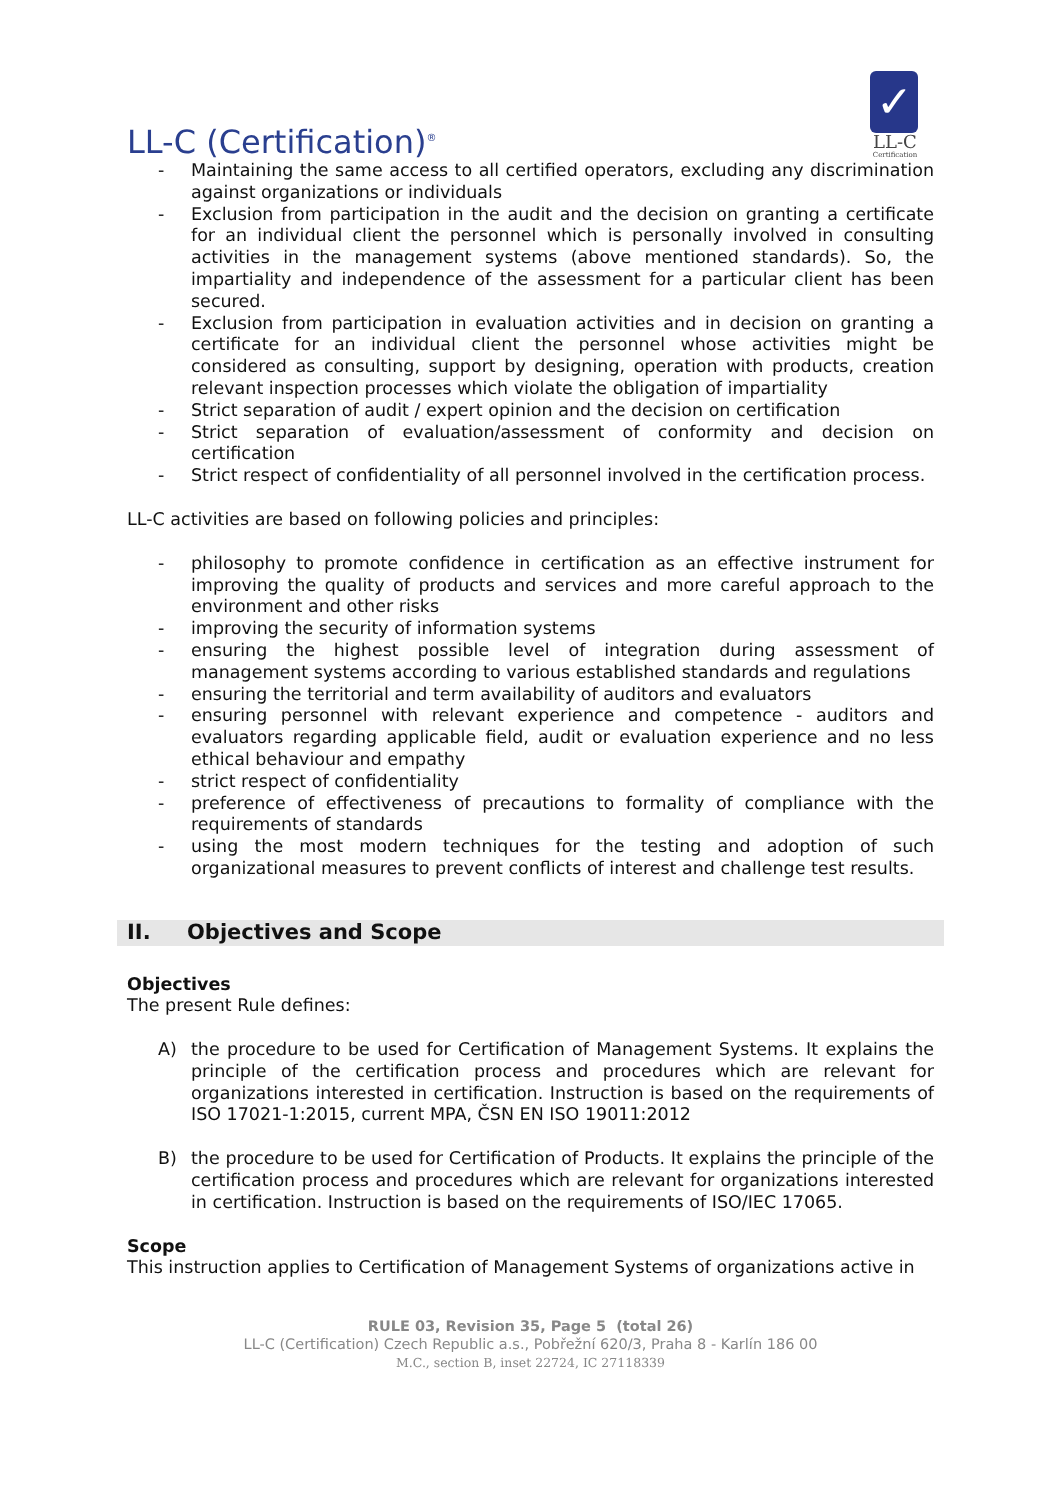LL-C (Certification)<sup>®</sup>
✓
LL-C
Certification
- Maintaining the same access to all certified operators, excluding any discrimination against organizations or individuals
- Exclusion from participation in the audit and the decision on granting a certificate for an individual client the personnel which is personally involved in consulting activities in the management systems (above mentioned standards). So, the impartiality and independence of the assessment for a particular client has been secured.
- Exclusion from participation in evaluation activities and in decision on granting a certificate for an individual client the personnel whose activities might be considered as consulting, support by designing, operation with products, creation relevant inspection processes which violate the obligation of impartiality
- Strict separation of audit / expert opinion and the decision on certification
- Strict separation of evaluation/assessment of conformity and decision on certification
- Strict respect of confidentiality of all personnel involved in the certification process.
LL-C activities are based on following policies and principles:
- philosophy to promote confidence in certification as an effective instrument for improving the quality of products and services and more careful approach to the environment and other risks
- improving the security of information systems
- ensuring the highest possible level of integration during assessment of management systems according to various established standards and regulations
- ensuring the territorial and term availability of auditors and evaluators
- ensuring personnel with relevant experience and competence - auditors and evaluators regarding applicable field, audit or evaluation experience and no less ethical behaviour and empathy
- strict respect of confidentiality
- preference of effectiveness of precautions to formality of compliance with the requirements of standards
- using the most modern techniques for the testing and adoption of such organizational measures to prevent conflicts of interest and challenge test results.
II. Objectives and Scope
Objectives
The present Rule defines:
A) the procedure to be used for Certification of Management Systems. It explains the principle of the certification process and procedures which are relevant for organizations interested in certification. Instruction is based on the requirements of ISO 17021-1:2015, current MPA, ČSN EN ISO 19011:2012
B) the procedure to be used for Certification of Products. It explains the principle of the certification process and procedures which are relevant for organizations interested in certification. Instruction is based on the requirements of ISO/IEC 17065.
Scope
This instruction applies to Certification of Management Systems of organizations active in
RULE 03, Revision 35, Page 5 (total 26)
LL-C (Certification) Czech Republic a.s., Pobřežní 620/3, Praha 8 - Karlín 186 00
M.C., section B, inset 22724, IC 27118339